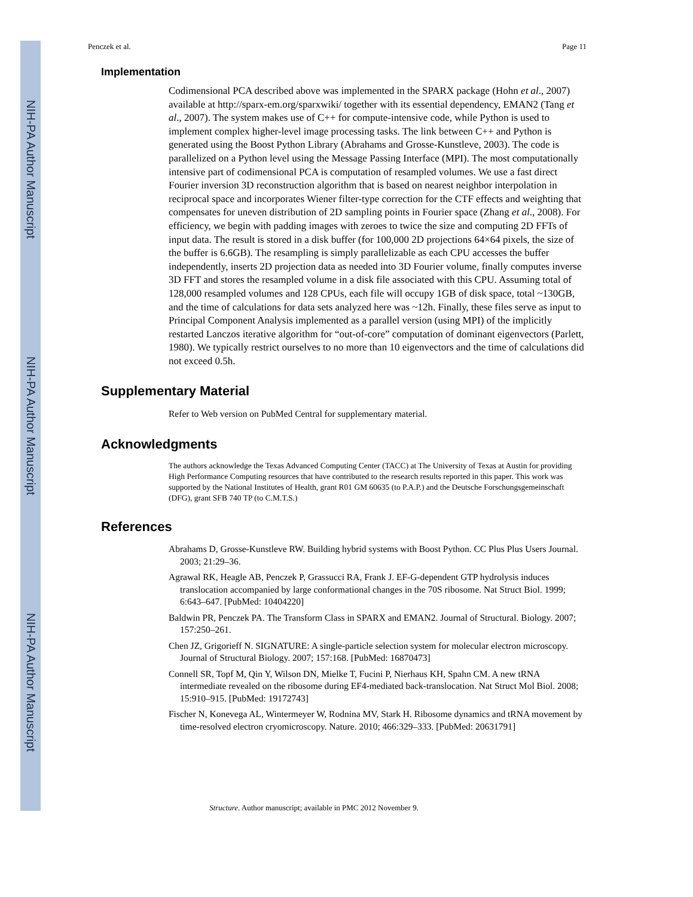NIH-PA Author Manuscript
NIH-PA Author Manuscript
NIH-PA Author Manuscript
Penczek et al. Page 11
Implementation
Codimensional PCA described above was implemented in the SPARX package (Hohn et al., 2007) available at http://sparx-em.org/sparxwiki/ together with its essential dependency, EMAN2 (Tang et al., 2007). The system makes use of C++ for compute-intensive code, while Python is used to implement complex higher-level image processing tasks. The link between C++ and Python is generated using the Boost Python Library (Abrahams and Grosse-Kunstleve, 2003). The code is parallelized on a Python level using the Message Passing Interface (MPI). The most computationally intensive part of codimensional PCA is computation of resampled volumes. We use a fast direct Fourier inversion 3D reconstruction algorithm that is based on nearest neighbor interpolation in reciprocal space and incorporates Wiener filter-type correction for the CTF effects and weighting that compensates for uneven distribution of 2D sampling points in Fourier space (Zhang et al., 2008). For efficiency, we begin with padding images with zeroes to twice the size and computing 2D FFTs of input data. The result is stored in a disk buffer (for 100,000 2D projections 64×64 pixels, the size of the buffer is 6.6GB). The resampling is simply parallelizable as each CPU accesses the buffer independently, inserts 2D projection data as needed into 3D Fourier volume, finally computes inverse 3D FFT and stores the resampled volume in a disk file associated with this CPU. Assuming total of 128,000 resampled volumes and 128 CPUs, each file will occupy 1GB of disk space, total ~130GB, and the time of calculations for data sets analyzed here was ~12h. Finally, these files serve as input to Principal Component Analysis implemented as a parallel version (using MPI) of the implicitly restarted Lanczos iterative algorithm for “out-of-core” computation of dominant eigenvectors (Parlett, 1980). We typically restrict ourselves to no more than 10 eigenvectors and the time of calculations did not exceed 0.5h.
Supplementary Material
Refer to Web version on PubMed Central for supplementary material.
Acknowledgments
The authors acknowledge the Texas Advanced Computing Center (TACC) at The University of Texas at Austin for providing High Performance Computing resources that have contributed to the research results reported in this paper. This work was supported by the National Institutes of Health, grant R01 GM 60635 (to P.A.P.) and the Deutsche Forschungsgemeinschaft (DFG), grant SFB 740 TP (to C.M.T.S.)
References
Abrahams D, Grosse-Kunstleve RW. Building hybrid systems with Boost Python. CC Plus Plus Users Journal. 2003; 21:29–36.
Agrawal RK, Heagle AB, Penczek P, Grassucci RA, Frank J. EF-G-dependent GTP hydrolysis induces translocation accompanied by large conformational changes in the 70S ribosome. Nat Struct Biol. 1999; 6:643–647. [PubMed: 10404220]
Baldwin PR, Penczek PA. The Transform Class in SPARX and EMAN2. Journal of Structural. Biology. 2007; 157:250–261.
Chen JZ, Grigorieff N. SIGNATURE: A single-particle selection system for molecular electron microscopy. Journal of Structural Biology. 2007; 157:168. [PubMed: 16870473]
Connell SR, Topf M, Qin Y, Wilson DN, Mielke T, Fucini P, Nierhaus KH, Spahn CM. A new tRNA intermediate revealed on the ribosome during EF4-mediated back-translocation. Nat Struct Mol Biol. 2008; 15:910–915. [PubMed: 19172743]
Fischer N, Konevega AL, Wintermeyer W, Rodnina MV, Stark H. Ribosome dynamics and tRNA movement by time-resolved electron cryomicroscopy. Nature. 2010; 466:329–333. [PubMed: 20631791]
Structure. Author manuscript; available in PMC 2012 November 9.